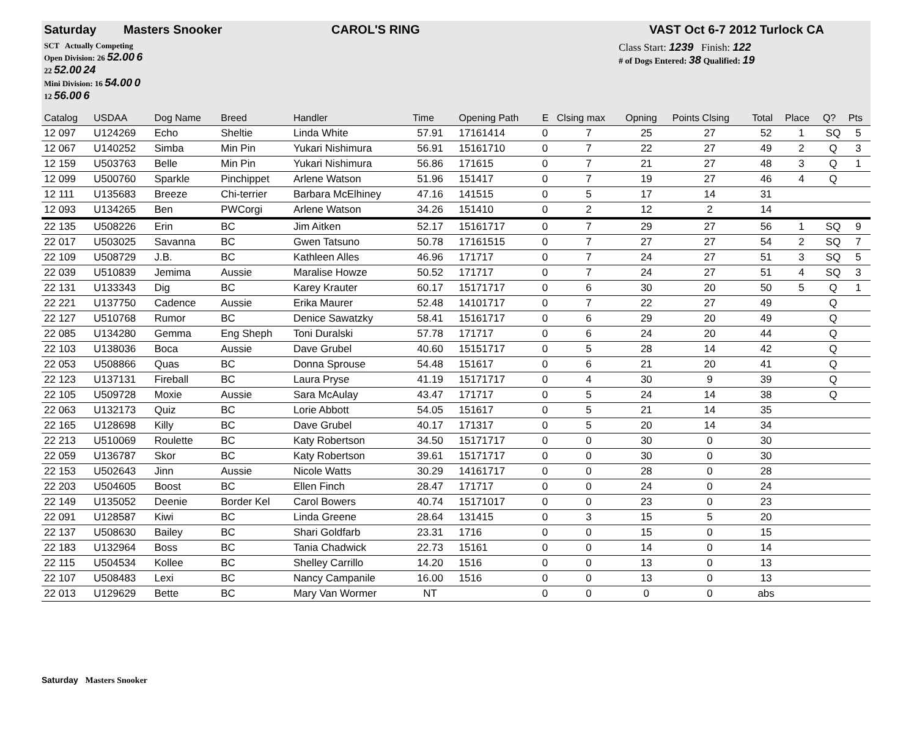Saturday Masters Snooker CAROL'S RING VAST Oct 6-7 2012 Turlock CA
SCT Actually Competing
Open Division: 26 52.00 6
22 52.00 24
Mini Division: 16 54.00 0
12 56.00 6
Class Start: 1239 Finish: 122
# of Dogs Entered: 38 Qualified: 19
| Catalog | USDAA | Dog Name | Breed | Handler | Time | | Opening Path | E | Clsing max | Opning | Points Clsing | Total | Place | Q? | Pts |
| --- | --- | --- | --- | --- | --- | --- | --- | --- | --- | --- | --- | --- | --- | --- | --- |
| 12 097 | U124269 | Echo | Sheltie | Linda White | 57.91 | | 17161414 | 0 | 7 | 25 | 27 | 52 | 1 | SQ | 5 |
| 12 067 | U140252 | Simba | Min Pin | Yukari Nishimura | 56.91 | | 15161710 | 0 | 7 | 22 | 27 | 49 | 2 | Q | 3 |
| 12 159 | U503763 | Belle | Min Pin | Yukari Nishimura | 56.86 | | 171615 | 0 | 7 | 21 | 27 | 48 | 3 | Q | 1 |
| 12 099 | U500760 | Sparkle | Pinchippet | Arlene Watson | 51.96 | | 151417 | 0 | 7 | 19 | 27 | 46 | 4 | Q | |
| 12 111 | U135683 | Breeze | Chi-terrier | Barbara McElhiney | 47.16 | | 141515 | 0 | 5 | 17 | 14 | 31 | | | |
| 12 093 | U134265 | Ben | PWCorgi | Arlene Watson | 34.26 | | 151410 | 0 | 2 | 12 | 2 | 14 | | | |
| 22 135 | U508226 | Erin | BC | Jim Aitken | 52.17 | | 15161717 | 0 | 7 | 29 | 27 | 56 | 1 | SQ | 9 |
| 22 017 | U503025 | Savanna | BC | Gwen Tatsuno | 50.78 | | 17161515 | 0 | 7 | 27 | 27 | 54 | 2 | SQ | 7 |
| 22 109 | U508729 | J.B. | BC | Kathleen Alles | 46.96 | | 171717 | 0 | 7 | 24 | 27 | 51 | 3 | SQ | 5 |
| 22 039 | U510839 | Jemima | Aussie | Maralise Howze | 50.52 | | 171717 | 0 | 7 | 24 | 27 | 51 | 4 | SQ | 3 |
| 22 131 | U133343 | Dig | BC | Karey Krauter | 60.17 | | 15171717 | 0 | 6 | 30 | 20 | 50 | 5 | Q | 1 |
| 22 221 | U137750 | Cadence | Aussie | Erika Maurer | 52.48 | | 14101717 | 0 | 7 | 22 | 27 | 49 | | Q | |
| 22 127 | U510768 | Rumor | BC | Denice Sawatzky | 58.41 | | 15161717 | 0 | 6 | 29 | 20 | 49 | | Q | |
| 22 085 | U134280 | Gemma | Eng Sheph | Toni Duralski | 57.78 | | 171717 | 0 | 6 | 24 | 20 | 44 | | Q | |
| 22 103 | U138036 | Boca | Aussie | Dave Grubel | 40.60 | | 15151717 | 0 | 5 | 28 | 14 | 42 | | Q | |
| 22 053 | U508866 | Quas | BC | Donna Sprouse | 54.48 | | 151617 | 0 | 6 | 21 | 20 | 41 | | Q | |
| 22 123 | U137131 | Fireball | BC | Laura Pryse | 41.19 | | 15171717 | 0 | 4 | 30 | 9 | 39 | | Q | |
| 22 105 | U509728 | Moxie | Aussie | Sara McAulay | 43.47 | | 171717 | 0 | 5 | 24 | 14 | 38 | | Q | |
| 22 063 | U132173 | Quiz | BC | Lorie Abbott | 54.05 | | 151617 | 0 | 5 | 21 | 14 | 35 | | | |
| 22 165 | U128698 | Killy | BC | Dave Grubel | 40.17 | | 171317 | 0 | 5 | 20 | 14 | 34 | | | |
| 22 213 | U510069 | Roulette | BC | Katy Robertson | 34.50 | | 15171717 | 0 | 0 | 30 | 0 | 30 | | | |
| 22 059 | U136787 | Skor | BC | Katy Robertson | 39.61 | | 15171717 | 0 | 0 | 30 | 0 | 30 | | | |
| 22 153 | U502643 | Jinn | Aussie | Nicole Watts | 30.29 | | 14161717 | 0 | 0 | 28 | 0 | 28 | | | |
| 22 203 | U504605 | Boost | BC | Ellen Finch | 28.47 | | 171717 | 0 | 0 | 24 | 0 | 24 | | | |
| 22 149 | U135052 | Deenie | Border Kel | Carol Bowers | 40.74 | | 15171017 | 0 | 0 | 23 | 0 | 23 | | | |
| 22 091 | U128587 | Kiwi | BC | Linda Greene | 28.64 | | 131415 | 0 | 3 | 15 | 5 | 20 | | | |
| 22 137 | U508630 | Bailey | BC | Shari Goldfarb | 23.31 | | 1716 | 0 | 0 | 15 | 0 | 15 | | | |
| 22 183 | U132964 | Boss | BC | Tania Chadwick | 22.73 | | 15161 | 0 | 0 | 14 | 0 | 14 | | | |
| 22 115 | U504534 | Kollee | BC | Shelley Carrillo | 14.20 | | 1516 | 0 | 0 | 13 | 0 | 13 | | | |
| 22 107 | U508483 | Lexi | BC | Nancy Campanile | 16.00 | | 1516 | 0 | 0 | 13 | 0 | 13 | | | |
| 22 013 | U129629 | Bette | BC | Mary Van Wormer | NT | | | 0 | 0 | 0 | 0 | abs | | | |
Saturday Masters Snooker